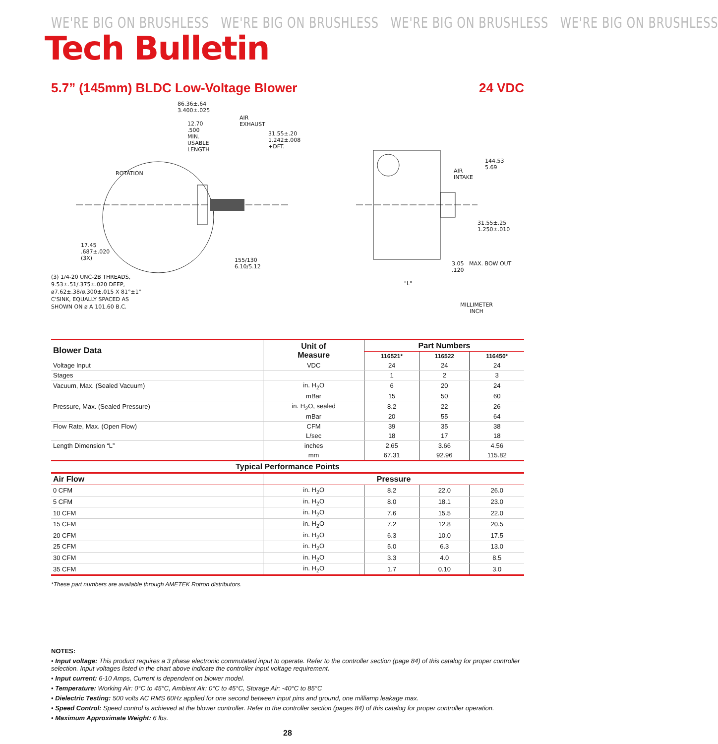WE'RE BIG ON BRUSHLESS WE'RE BIG ON BRUSHLESS WE'RE BIG ON BRUSHLESS WE'RE BIG ON BRUSHLESS
Tech Bulletin
5.7” (145mm) BLDC Low-Voltage Blower 24 VDC
86.36±.64
3.400±.025
AIR
EXHAUST
12.70
.500
MIN.
USABLE
LENGTH
31.55±.20
1.242±.008
+DFT.
ROTATION
17.45
.687±.020
(3X)
155/130
6.10/5.12
(3) 1/4-20 UNC-2B THREADS,
9.53±.51/.375±.020 DEEP,
ø7.62±.38/ø.300±.015 X 81°±1°
C'SINK, EQUALLY SPACED AS
SHOWN ON ø A 101.60 B.C.
144.53
5.69
AIR
INTAKE
31.55±.25
1.250±.010
3.05 MAX. BOW OUT
.120
"L"
MILLIMETER
INCH
| Blower Data | Unit of Measure | Part Numbers | | |
| --- | --- | --- | --- | --- |
| | | 116521* | 116522 | 116450* |
| Voltage Input | VDC | 24 | 24 | 24 |
| Stages | | 1 | 2 | 3 |
| Vacuum, Max. (Sealed Vacuum) | in. H<sub>2</sub>O | 6 | 20 | 24 |
| | mBar | 15 | 50 | 60 |
| Pressure, Max. (Sealed Pressure) | in. H<sub>2</sub>O, sealed | 8.2 | 22 | 26 |
| | mBar | 20 | 55 | 64 |
| Flow Rate, Max. (Open Flow) | CFM | 39 | 35 | 38 |
| | L/sec | 18 | 17 | 18 |
| Length Dimension “L” | inches | 2.65 | 3.66 | 4.56 |
| | mm | 67.31 | 92.96 | 115.82 |
| Typical Performance Points | | | | |
| Air Flow | Pressure | | | |
| 0 CFM | in. H<sub>2</sub>O | 8.2 | 22.0 | 26.0 |
| 5 CFM | in. H<sub>2</sub>O | 8.0 | 18.1 | 23.0 |
| 10 CFM | in. H<sub>2</sub>O | 7.6 | 15.5 | 22.0 |
| 15 CFM | in. H<sub>2</sub>O | 7.2 | 12.8 | 20.5 |
| 20 CFM | in. H<sub>2</sub>O | 6.3 | 10.0 | 17.5 |
| 25 CFM | in. H<sub>2</sub>O | 5.0 | 6.3 | 13.0 |
| 30 CFM | in. H<sub>2</sub>O | 3.3 | 4.0 | 8.5 |
| 35 CFM | in. H<sub>2</sub>O | 1.7 | 0.10 | 3.0 |
*These part numbers are available through AMETEK Rotron distributors.
NOTES:
• Input voltage: This product requires a 3 phase electronic commutated input to operate. Refer to the controller section (page 84) of this catalog for proper controller selection. Input voltages listed in the chart above indicate the controller input voltage requirement.
• Input current: 6-10 Amps, Current is dependent on blower model.
• Temperature: Working Air: 0°C to 45°C, Ambient Air: 0°C to 45°C, Storage Air: -40°C to 85°C
• Dielectric Testing: 500 volts AC RMS 60Hz applied for one second between input pins and ground, one milliamp leakage max.
• Speed Control: Speed control is achieved at the blower controller. Refer to the controller section (pages 84) of this catalog for proper controller operation.
• Maximum Approximate Weight: 6 lbs.
28